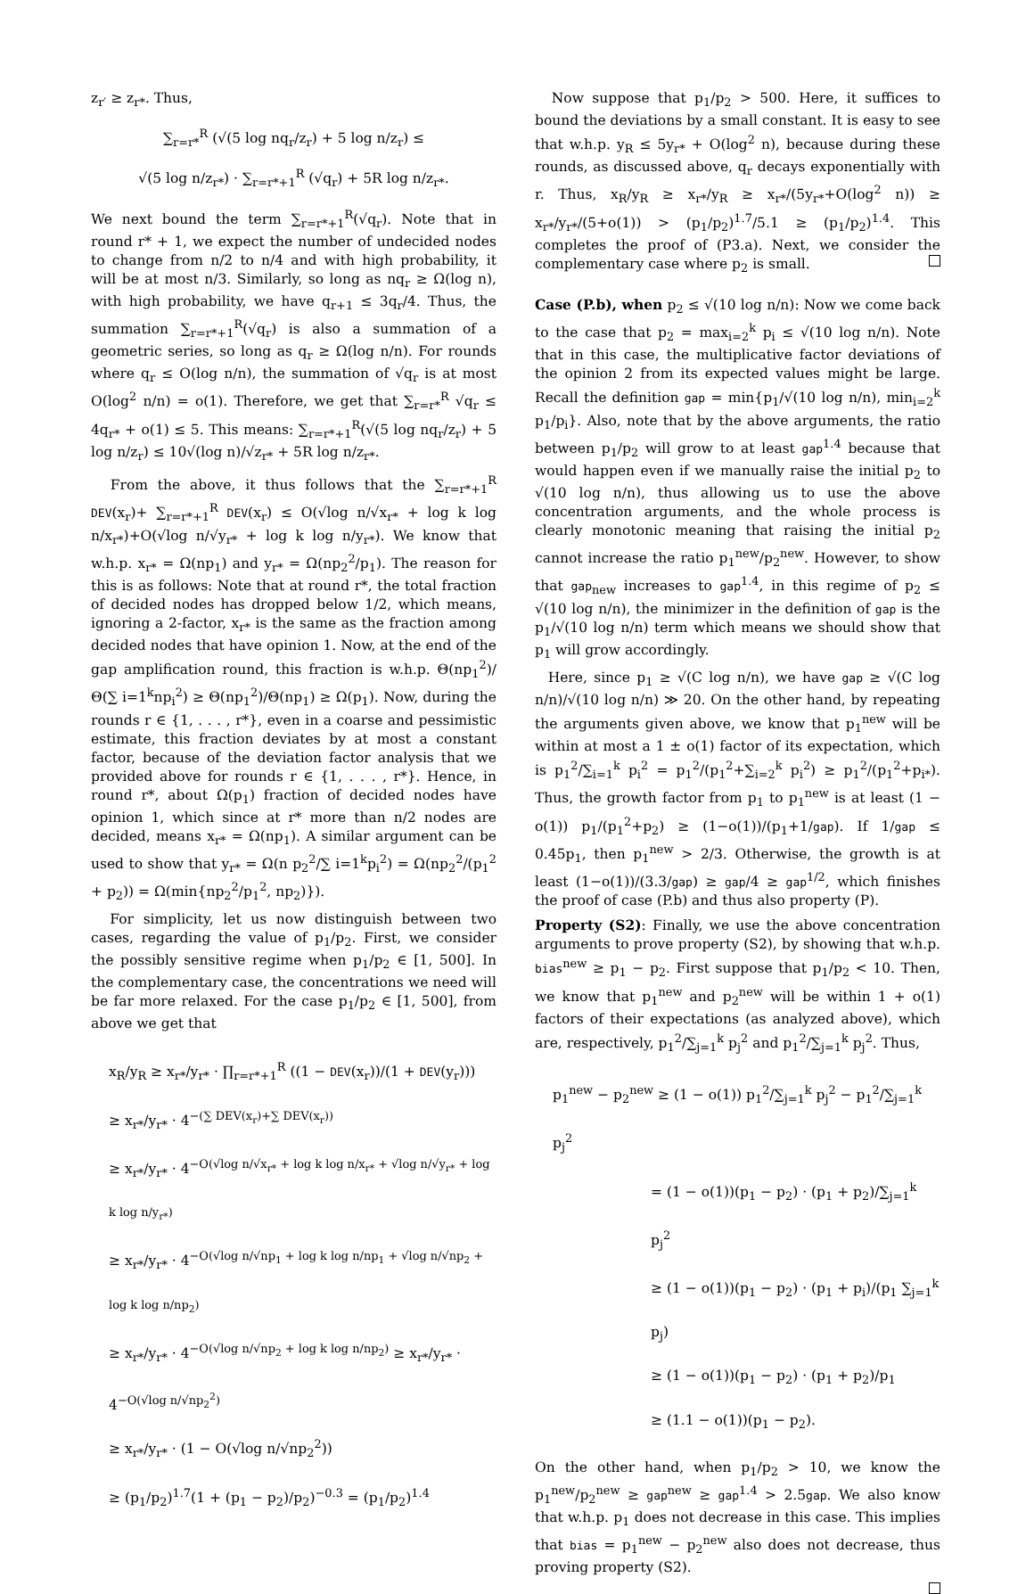z<sub>r′</sub> ≥ z<sub>r*</sub>. Thus,
∑<sub>r=r*</sub><sup>R</sup> (√(5 log nq<sub>r</sub>/z<sub>r</sub>) + 5 log n/z<sub>r</sub>) ≤
√(5 log n/z<sub>r*</sub>) · ∑<sub>r=r*+1</sub><sup>R</sup> (√q<sub>r</sub>) + 5R log n/z<sub>r*</sub>.
We next bound the term ∑<sub>r=r*+1</sub><sup>R</sup>(√q<sub>r</sub>). Note that in round r* + 1, we expect the number of undecided nodes to change from n/2 to n/4 and with high probability, it will be at most n/3. Similarly, so long as nq<sub>r</sub> ≥ Ω(log n), with high probability, we have q<sub>r+1</sub> ≤ 3q<sub>r</sub>/4. Thus, the summation ∑<sub>r=r*+1</sub><sup>R</sup>(√q<sub>r</sub>) is also a summation of a geometric series, so long as q<sub>r</sub> ≥ Ω(log n/n). For rounds where q<sub>r</sub> ≤ O(log n/n), the summation of √q<sub>r</sub> is at most O(log<sup>2</sup> n/n) = o(1). Therefore, we get that ∑<sub>r=r*</sub><sup>R</sup> √q<sub>r</sub> ≤ 4q<sub>r*</sub> + o(1) ≤ 5. This means: ∑<sub>r=r*+1</sub><sup>R</sup>(√(5 log nq<sub>r</sub>/z<sub>r</sub>) + 5 log n/z<sub>r</sub>) ≤ 10√(log n)/√z<sub>r*</sub> + 5R log n/z<sub>r*</sub>.
From the above, it thus follows that the ∑<sub>r=r*+1</sub><sup>R</sup> DEV(x<sub>r</sub>)+ ∑<sub>r=r*+1</sub><sup>R</sup> DEV(x<sub>r</sub>) ≤ O(√log n/√x<sub>r*</sub> + log k log n/x<sub>r*</sub>)+O(√log n/√y<sub>r*</sub> + log k log n/y<sub>r*</sub>). We know that w.h.p. x<sub>r*</sub> = Ω(np<sub>1</sub>) and y<sub>r*</sub> = Ω(np<sub>2</sub><sup>2</sup>/p<sub>1</sub>). The reason for this is as follows: Note that at round r*, the total fraction of decided nodes has dropped below 1/2, which means, ignoring a 2-factor, x<sub>r*</sub> is the same as the fraction among decided nodes that have opinion 1. Now, at the end of the gap amplification round, this fraction is w.h.p. Θ(np<sub>1</sub><sup>2</sup>)/Θ(∑ i=1<sup>k</sup>np<sub>i</sub><sup>2</sup>) ≥ Θ(np<sub>1</sub><sup>2</sup>)/Θ(np<sub>1</sub>) ≥ Ω(p<sub>1</sub>). Now, during the rounds r ∈ {1, . . . , r*}, even in a coarse and pessimistic estimate, this fraction deviates by at most a constant factor, because of the deviation factor analysis that we provided above for rounds r ∈ {1, . . . , r*}. Hence, in round r*, about Ω(p<sub>1</sub>) fraction of decided nodes have opinion 1, which since at r* more than n/2 nodes are decided, means x<sub>r*</sub> = Ω(np<sub>1</sub>). A similar argument can be used to show that y<sub>r*</sub> = Ω(n p<sub>2</sub><sup>2</sup>/∑ i=1<sup>k</sup>p<sub>i</sub><sup>2</sup>) = Ω(np<sub>2</sub><sup>2</sup>/(p<sub>1</sub><sup>2</sup> + p<sub>2</sub>)) = Ω(min{np<sub>2</sub><sup>2</sup>/p<sub>1</sub><sup>2</sup>, np<sub>2</sub>)}).
For simplicity, let us now distinguish between two cases, regarding the value of p<sub>1</sub>/p<sub>2</sub>. First, we consider the possibly sensitive regime when p<sub>1</sub>/p<sub>2</sub> ∈ [1, 500]. In the complementary case, the concentrations we need will be far more relaxed. For the case p<sub>1</sub>/p<sub>2</sub> ∈ [1, 500], from above we get that
x<sub>R</sub>/y<sub>R</sub> ≥ x<sub>r*</sub>/y<sub>r*</sub> · ∏<sub>r=r*+1</sub><sup>R</sup> ((1 − DEV(x<sub>r</sub>))/(1 + DEV(y<sub>r</sub>)))
≥ x<sub>r*</sub>/y<sub>r*</sub> · 4<sup>−(∑ DEV(x<sub>r</sub>)+∑ DEV(x<sub>r</sub>))</sup>
≥ x<sub>r*</sub>/y<sub>r*</sub> · 4<sup>−O(√log n/√x<sub>r*</sub> + log k log n/x<sub>r*</sub> + √log n/√y<sub>r*</sub> + log k log n/y<sub>r*</sub>)</sup>
≥ x<sub>r*</sub>/y<sub>r*</sub> · 4<sup>−O(√log n/√np<sub>1</sub> + log k log n/np<sub>1</sub> + √log n/√np<sub>2</sub> + log k log n/np<sub>2</sub>)</sup>
≥ x<sub>r*</sub>/y<sub>r*</sub> · 4<sup>−O(√log n/√np<sub>2</sub> + log k log n/np<sub>2</sub>)</sup> ≥ x<sub>r*</sub>/y<sub>r*</sub> · 4<sup>−O(√log n/√np<sub>2</sub><sup>2</sup>)</sup>
≥ x<sub>r*</sub>/y<sub>r*</sub> · (1 − O(√log n/√np<sub>2</sub><sup>2</sup>))
≥ (p<sub>1</sub>/p<sub>2</sub>)<sup>1.7</sup>(1 + (p<sub>1</sub> − p<sub>2</sub>)/p<sub>2</sub>)<sup>−0.3</sup> = (p<sub>1</sub>/p<sub>2</sub>)<sup>1.4</sup>
Now suppose that p<sub>1</sub>/p<sub>2</sub> > 500. Here, it suffices to bound the deviations by a small constant. It is easy to see that w.h.p. y<sub>R</sub> ≤ 5y<sub>r*</sub> + O(log<sup>2</sup> n), because during these rounds, as discussed above, q<sub>r</sub> decays exponentially with r. Thus, x<sub>R</sub>/y<sub>R</sub> ≥ x<sub>r*</sub>/y<sub>R</sub> ≥ x<sub>r*</sub>/(5y<sub>r*</sub>+O(log<sup>2</sup> n)) ≥ x<sub>r*</sub>/y<sub>r*</sub>/(5+o(1)) > (p<sub>1</sub>/p<sub>2</sub>)<sup>1.7</sup>/5.1 ≥ (p<sub>1</sub>/p<sub>2</sub>)<sup>1.4</sup>. This completes the proof of (P3.a). Next, we consider the complementary case where p<sub>2</sub> is small.
Case (P.b), when p<sub>2</sub> ≤ √(10 log n/n): Now we come back to the case that p<sub>2</sub> = max<sub>i=2</sub><sup>k</sup> p<sub>i</sub> ≤ √(10 log n/n). Note that in this case, the multiplicative factor deviations of the opinion 2 from its expected values might be large. Recall the definition gap = min{p<sub>1</sub>/√(10 log n/n), min<sub>i=2</sub><sup>k</sup> p<sub>1</sub>/p<sub>i</sub>}. Also, note that by the above arguments, the ratio between p<sub>1</sub>/p<sub>2</sub> will grow to at least gap<sup>1.4</sup> because that would happen even if we manually raise the initial p<sub>2</sub> to √(10 log n/n), thus allowing us to use the above concentration arguments, and the whole process is clearly monotonic meaning that raising the initial p<sub>2</sub> cannot increase the ratio p<sub>1</sub><sup>new</sup>/p<sub>2</sub><sup>new</sup>. However, to show that gap<sub>new</sub> increases to gap<sup>1.4</sup>, in this regime of p<sub>2</sub> ≤ √(10 log n/n), the minimizer in the definition of gap is the p<sub>1</sub>/√(10 log n/n) term which means we should show that p<sub>1</sub> will grow accordingly.
Here, since p<sub>1</sub> ≥ √(C log n/n), we have gap ≥ √(C log n/n)/√(10 log n/n) ≫ 20. On the other hand, by repeating the arguments given above, we know that p<sub>1</sub><sup>new</sup> will be within at most a 1 ± o(1) factor of its expectation, which is p<sub>1</sub><sup>2</sup>/∑<sub>i=1</sub><sup>k</sup> p<sub>i</sub><sup>2</sup> = p<sub>1</sub><sup>2</sup>/(p<sub>1</sub><sup>2</sup>+∑<sub>i=2</sub><sup>k</sup> p<sub>i</sub><sup>2</sup>) ≥ p<sub>1</sub><sup>2</sup>/(p<sub>1</sub><sup>2</sup>+p<sub>i*</sub>). Thus, the growth factor from p<sub>1</sub> to p<sub>1</sub><sup>new</sup> is at least (1 − o(1)) p<sub>1</sub>/(p<sub>1</sub><sup>2</sup>+p<sub>2</sub>) ≥ (1−o(1))/(p<sub>1</sub>+1/gap). If 1/gap ≤ 0.45p<sub>1</sub>, then p<sub>1</sub><sup>new</sup> > 2/3. Otherwise, the growth is at least (1−o(1))/(3.3/gap) ≥ gap/4 ≥ gap<sup>1/2</sup>, which finishes the proof of case (P.b) and thus also property (P).
Property (S2): Finally, we use the above concentration arguments to prove property (S2), by showing that w.h.p. bias<sup>new</sup> ≥ p<sub>1</sub> − p<sub>2</sub>. First suppose that p<sub>1</sub>/p<sub>2</sub> < 10. Then, we know that p<sub>1</sub><sup>new</sup> and p<sub>2</sub><sup>new</sup> will be within 1 + o(1) factors of their expectations (as analyzed above), which are, respectively, p<sub>1</sub><sup>2</sup>/∑<sub>j=1</sub><sup>k</sup> p<sub>j</sub><sup>2</sup> and p<sub>1</sub><sup>2</sup>/∑<sub>j=1</sub><sup>k</sup> p<sub>j</sub><sup>2</sup>. Thus,
p<sub>1</sub><sup>new</sup> − p<sub>2</sub><sup>new</sup> ≥ (1 − o(1)) p<sub>1</sub><sup>2</sup>/∑<sub>j=1</sub><sup>k</sup> p<sub>j</sub><sup>2</sup> − p<sub>1</sub><sup>2</sup>/∑<sub>j=1</sub><sup>k</sup> p<sub>j</sub><sup>2</sup>
= (1 − o(1))(p<sub>1</sub> − p<sub>2</sub>) · (p<sub>1</sub> + p<sub>2</sub>)/∑<sub>j=1</sub><sup>k</sup> p<sub>j</sub><sup>2</sup>
≥ (1 − o(1))(p<sub>1</sub> − p<sub>2</sub>) · (p<sub>1</sub> + p<sub>i</sub>)/(p<sub>1</sub> ∑<sub>j=1</sub><sup>k</sup> p<sub>j</sub>)
≥ (1 − o(1))(p<sub>1</sub> − p<sub>2</sub>) · (p<sub>1</sub> + p<sub>2</sub>)/p<sub>1</sub>
≥ (1.1 − o(1))(p<sub>1</sub> − p<sub>2</sub>).
On the other hand, when p<sub>1</sub>/p<sub>2</sub> > 10, we know the p<sub>1</sub><sup>new</sup>/p<sub>2</sub><sup>new</sup> ≥ gap<sup>new</sup> ≥ gap<sup>1.4</sup> > 2.5gap. We also know that w.h.p. p<sub>1</sub> does not decrease in this case. This implies that bias = p<sub>1</sub><sup>new</sup> − p<sub>2</sub><sup>new</sup> also does not decrease, thus proving property (S2).